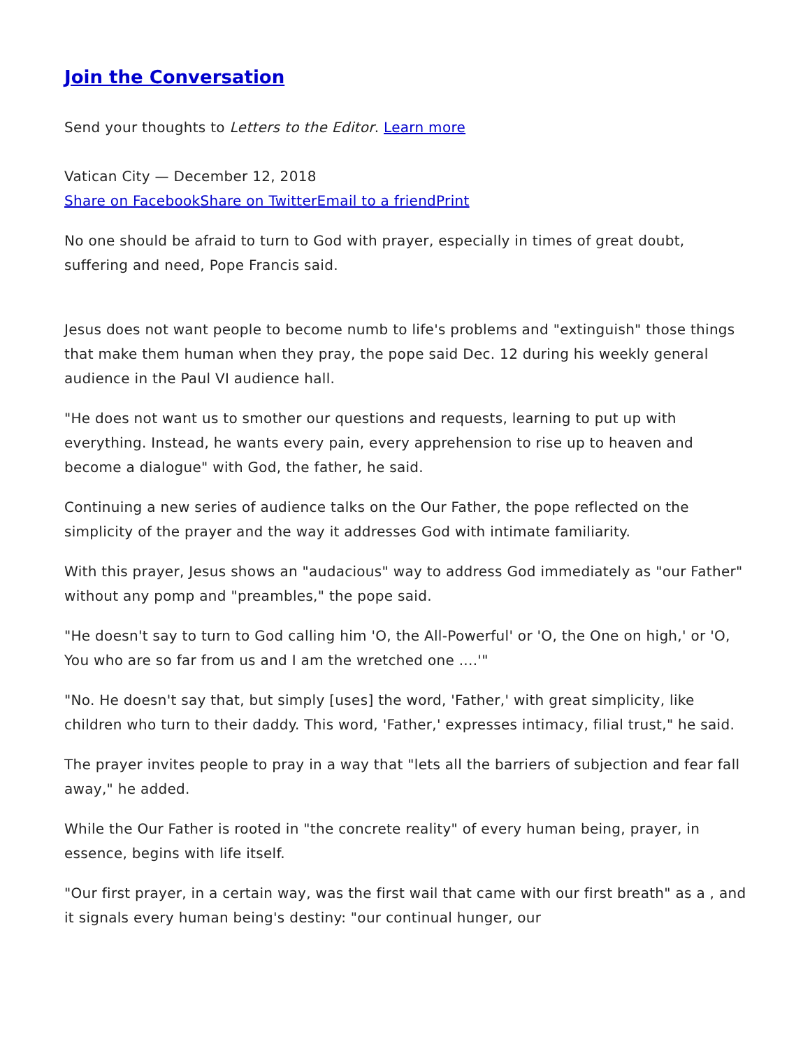Join the Conversation
Send your thoughts to Letters to the Editor. Learn more
Vatican City — December 12, 2018
Share on Facebook Share on Twitter Email to a friend Print
No one should be afraid to turn to God with prayer, especially in times of great doubt, suffering and need, Pope Francis said.
Jesus does not want people to become numb to life's problems and "extinguish" those things that make them human when they pray, the pope said Dec. 12 during his weekly general audience in the Paul VI audience hall.
"He does not want us to smother our questions and requests, learning to put up with everything. Instead, he wants every pain, every apprehension to rise up to heaven and become a dialogue" with God, the father, he said.
Continuing a new series of audience talks on the Our Father, the pope reflected on the simplicity of the prayer and the way it addresses God with intimate familiarity.
With this prayer, Jesus shows an "audacious" way to address God immediately as "our Father" without any pomp and "preambles," the pope said.
"He doesn't say to turn to God calling him 'O, the All-Powerful' or 'O, the One on high,' or 'O, You who are so far from us and I am the wretched one ....'"
"No. He doesn't say that, but simply [uses] the word, 'Father,' with great simplicity, like children who turn to their daddy. This word, 'Father,' expresses intimacy, filial trust," he said.
The prayer invites people to pray in a way that "lets all the barriers of subjection and fear fall away," he added.
While the Our Father is rooted in "the concrete reality" of every human being, prayer, in essence, begins with life itself.
"Our first prayer, in a certain way, was the first wail that came with our first breath" as a , and it signals every human being's destiny: "our continual hunger, our